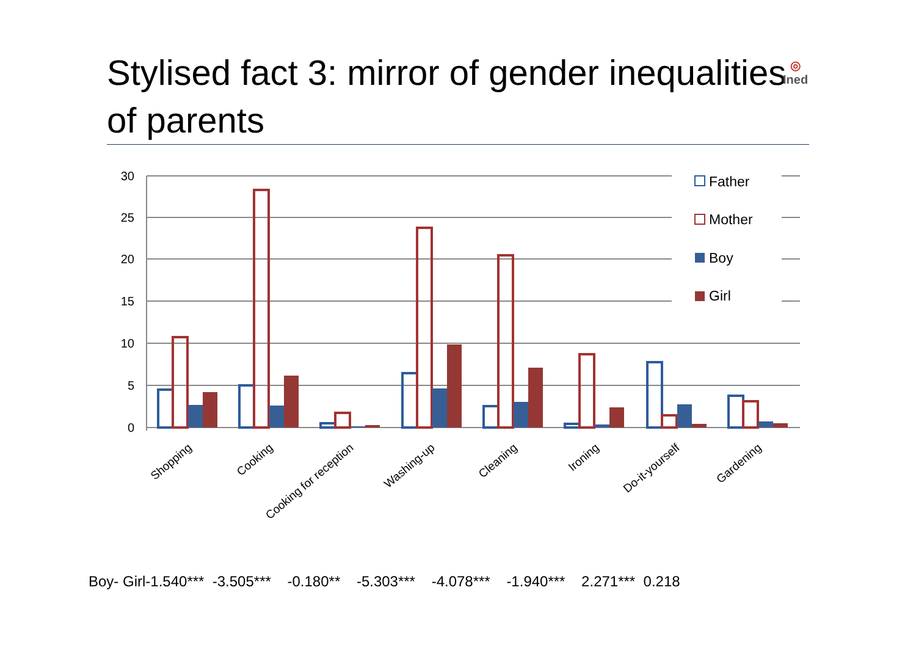Stylised fact 3: mirror of gender inequalities of parents
◎
Ined
30
25
20
15
10
5
0
Father
Mother
Boy
Girl
Shopping
Cooking
Cooking for reception
Washing-up
Cleaning
Ironing
Do-it-yourself
Gardening
Boy- Girl-1.540*** -3.505*** -0.180** -5.303*** -4.078*** -1.940*** 2.271*** 0.218